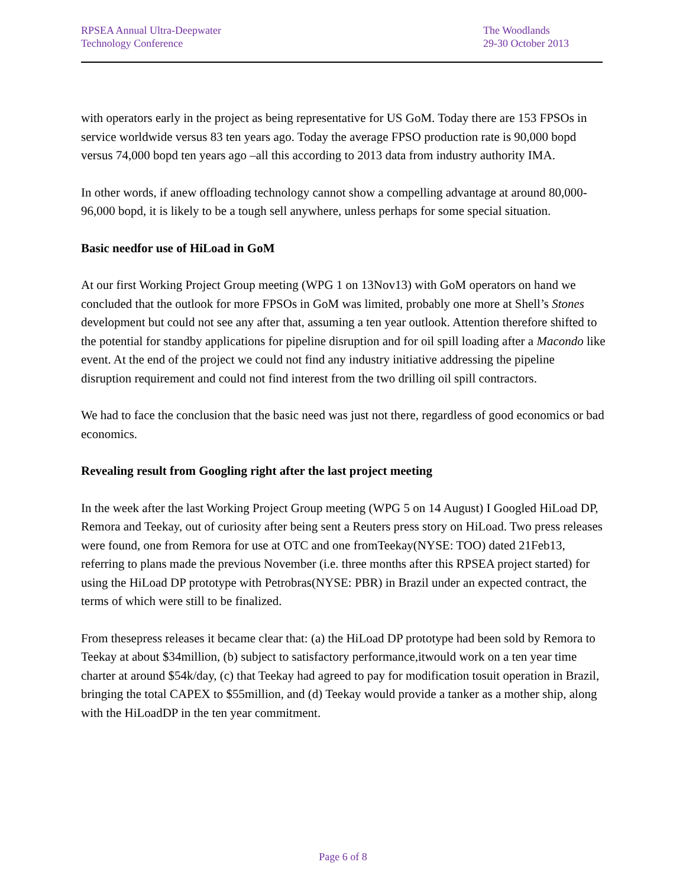RPSEA Annual Ultra-Deepwater
Technology Conference
The Woodlands
29-30 October 2013
with operators early in the project as being representative for US GoM. Today there are 153 FPSOs in service worldwide versus 83 ten years ago. Today the average FPSO production rate is 90,000 bopd versus 74,000 bopd ten years ago –all this according to 2013 data from industry authority IMA.
In other words, if anew offloading technology cannot show a compelling advantage at around 80,000-96,000 bopd, it is likely to be a tough sell anywhere, unless perhaps for some special situation.
Basic needfor use of HiLoad in GoM
At our first Working Project Group meeting (WPG 1 on 13Nov13) with GoM operators on hand we concluded that the outlook for more FPSOs in GoM was limited, probably one more at Shell’s Stones development but could not see any after that, assuming a ten year outlook. Attention therefore shifted to the potential for standby applications for pipeline disruption and for oil spill loading after a Macondo like event. At the end of the project we could not find any industry initiative addressing the pipeline disruption requirement and could not find interest from the two drilling oil spill contractors.
We had to face the conclusion that the basic need was just not there, regardless of good economics or bad economics.
Revealing result from Googling right after the last project meeting
In the week after the last Working Project Group meeting (WPG 5 on 14 August) I Googled HiLoad DP, Remora and Teekay, out of curiosity after being sent a Reuters press story on HiLoad. Two press releases were found, one from Remora for use at OTC and one fromTeekay(NYSE: TOO) dated 21Feb13, referring to plans made the previous November (i.e. three months after this RPSEA project started) for using the HiLoad DP prototype with Petrobras(NYSE: PBR) in Brazil under an expected contract, the terms of which were still to be finalized.
From thesepress releases it became clear that: (a) the HiLoad DP prototype had been sold by Remora to Teekay at about $34million, (b) subject to satisfactory performance,itwould work on a ten year time charter at around $54k/day, (c) that Teekay had agreed to pay for modification tosuit operation in Brazil, bringing the total CAPEX to $55million, and (d) Teekay would provide a tanker as a mother ship, along with the HiLoadDP in the ten year commitment.
Page 6 of 8